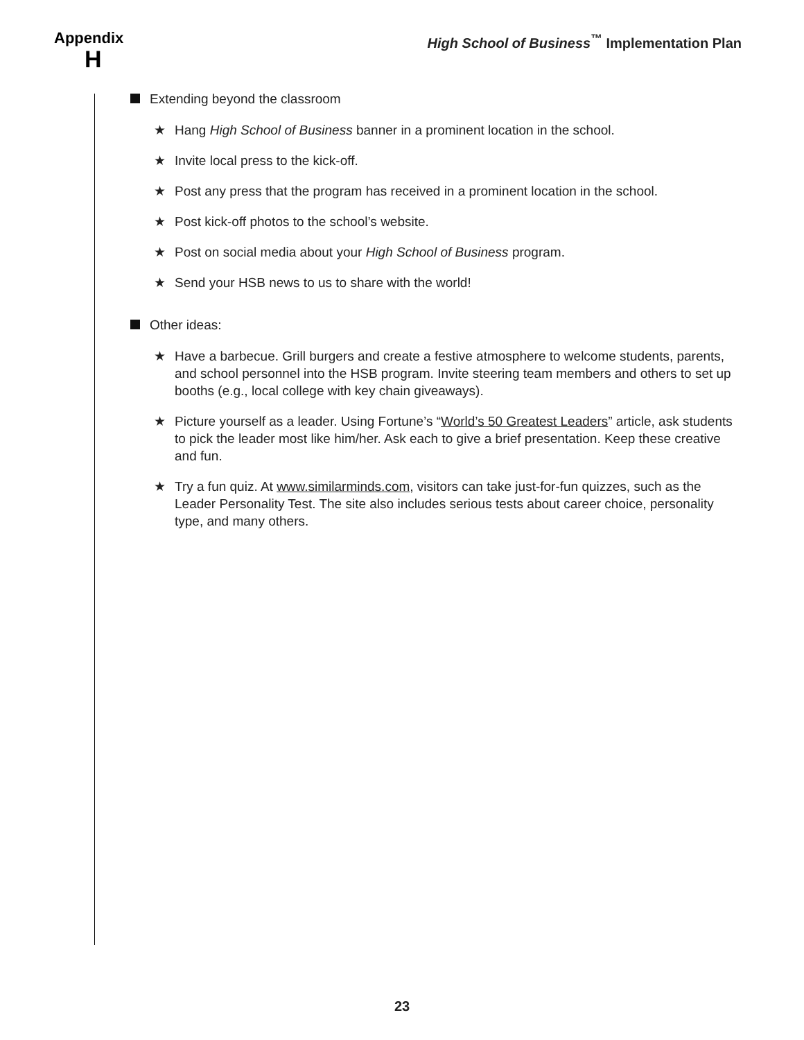Appendix
H
High School of Business<sup>™</sup> Implementation Plan
Extending beyond the classroom
★ Hang High School of Business banner in a prominent location in the school.
★ Invite local press to the kick-off.
★ Post any press that the program has received in a prominent location in the school.
★ Post kick-off photos to the school’s website.
★ Post on social media about your High School of Business program.
★ Send your HSB news to us to share with the world!
Other ideas:
★ Have a barbecue. Grill burgers and create a festive atmosphere to welcome students, parents, and school personnel into the HSB program. Invite steering team members and others to set up booths (e.g., local college with key chain giveaways).
★ Picture yourself as a leader. Using Fortune’s “World’s 50 Greatest Leaders” article, ask students to pick the leader most like him/her. Ask each to give a brief presentation. Keep these creative and fun.
★ Try a fun quiz. At www.similarminds.com, visitors can take just-for-fun quizzes, such as the Leader Personality Test. The site also includes serious tests about career choice, personality type, and many others.
23